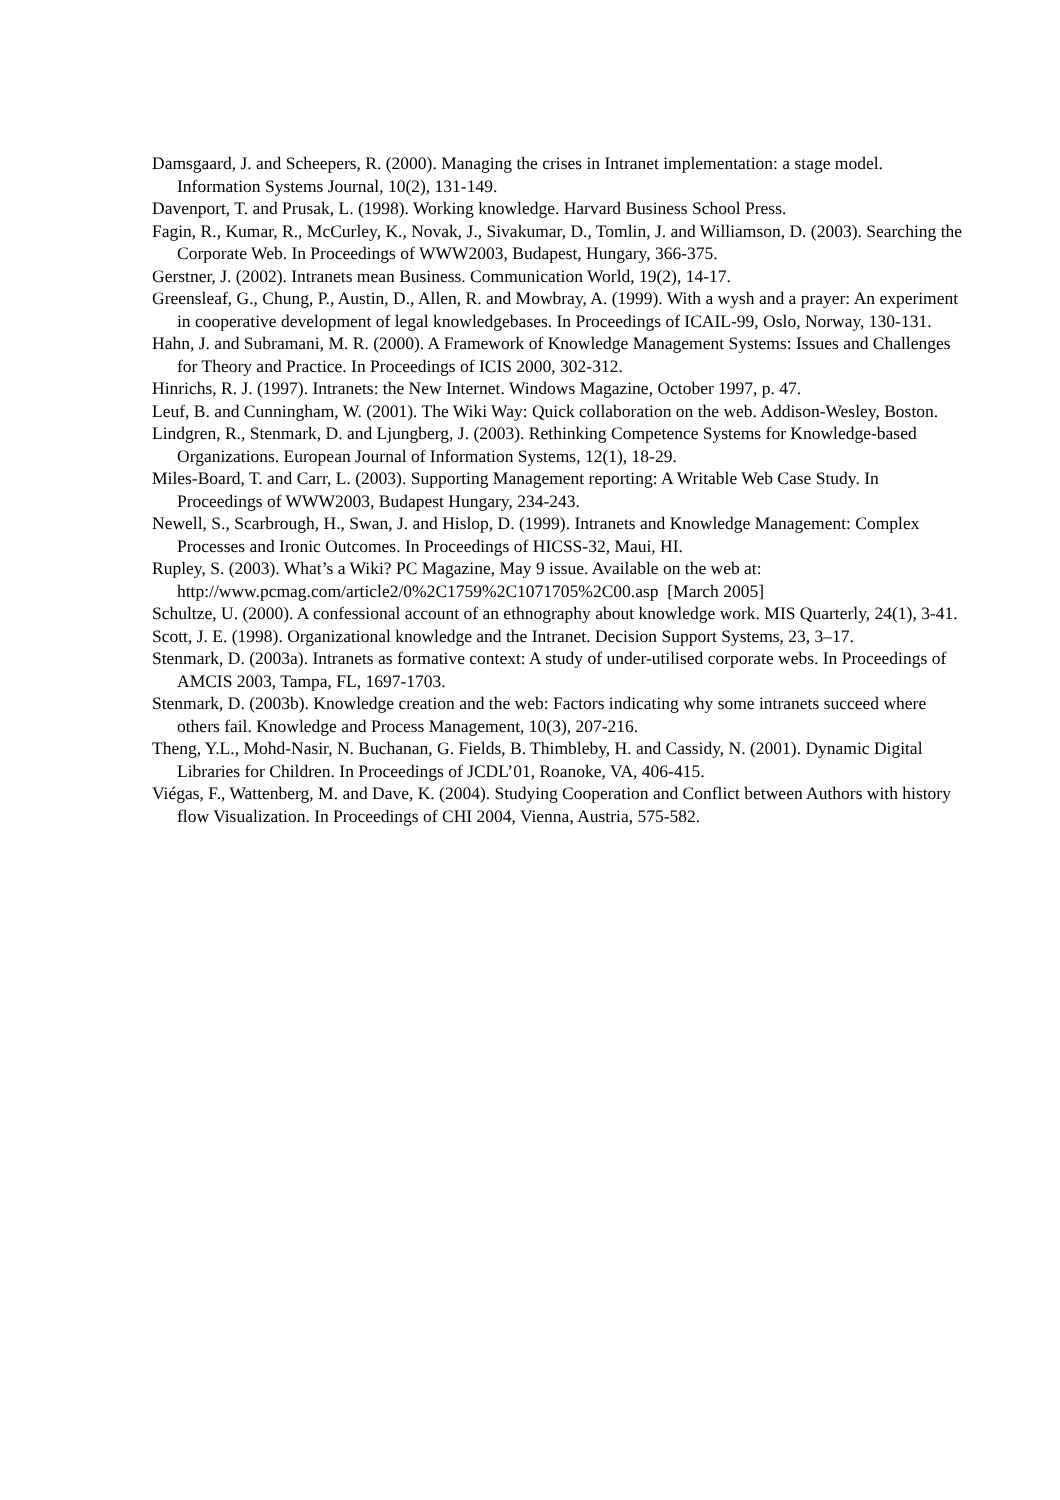Damsgaard, J. and Scheepers, R. (2000). Managing the crises in Intranet implementation: a stage model. Information Systems Journal, 10(2), 131-149.
Davenport, T. and Prusak, L. (1998). Working knowledge. Harvard Business School Press.
Fagin, R., Kumar, R., McCurley, K., Novak, J., Sivakumar, D., Tomlin, J. and Williamson, D. (2003). Searching the Corporate Web. In Proceedings of WWW2003, Budapest, Hungary, 366-375.
Gerstner, J. (2002). Intranets mean Business. Communication World, 19(2), 14-17.
Greensleaf, G., Chung, P., Austin, D., Allen, R. and Mowbray, A. (1999). With a wysh and a prayer: An experiment in cooperative development of legal knowledgebases. In Proceedings of ICAIL-99, Oslo, Norway, 130-131.
Hahn, J. and Subramani, M. R. (2000). A Framework of Knowledge Management Systems: Issues and Challenges for Theory and Practice. In Proceedings of ICIS 2000, 302-312.
Hinrichs, R. J. (1997). Intranets: the New Internet. Windows Magazine, October 1997, p. 47.
Leuf, B. and Cunningham, W. (2001). The Wiki Way: Quick collaboration on the web. Addison-Wesley, Boston.
Lindgren, R., Stenmark, D. and Ljungberg, J. (2003). Rethinking Competence Systems for Knowledge-based Organizations. European Journal of Information Systems, 12(1), 18-29.
Miles-Board, T. and Carr, L. (2003). Supporting Management reporting: A Writable Web Case Study. In Proceedings of WWW2003, Budapest Hungary, 234-243.
Newell, S., Scarbrough, H., Swan, J. and Hislop, D. (1999). Intranets and Knowledge Management: Complex Processes and Ironic Outcomes. In Proceedings of HICSS-32, Maui, HI.
Rupley, S. (2003). What’s a Wiki? PC Magazine, May 9 issue. Available on the web at: http://www.pcmag.com/article2/0%2C1759%2C1071705%2C00.asp [March 2005]
Schultze, U. (2000). A confessional account of an ethnography about knowledge work. MIS Quarterly, 24(1), 3-41.
Scott, J. E. (1998). Organizational knowledge and the Intranet. Decision Support Systems, 23, 3–17.
Stenmark, D. (2003a). Intranets as formative context: A study of under-utilised corporate webs. In Proceedings of AMCIS 2003, Tampa, FL, 1697-1703.
Stenmark, D. (2003b). Knowledge creation and the web: Factors indicating why some intranets succeed where others fail. Knowledge and Process Management, 10(3), 207-216.
Theng, Y.L., Mohd-Nasir, N. Buchanan, G. Fields, B. Thimbleby, H. and Cassidy, N. (2001). Dynamic Digital Libraries for Children. In Proceedings of JCDL’01, Roanoke, VA, 406-415.
Viégas, F., Wattenberg, M. and Dave, K. (2004). Studying Cooperation and Conflict between Authors with history flow Visualization. In Proceedings of CHI 2004, Vienna, Austria, 575-582.